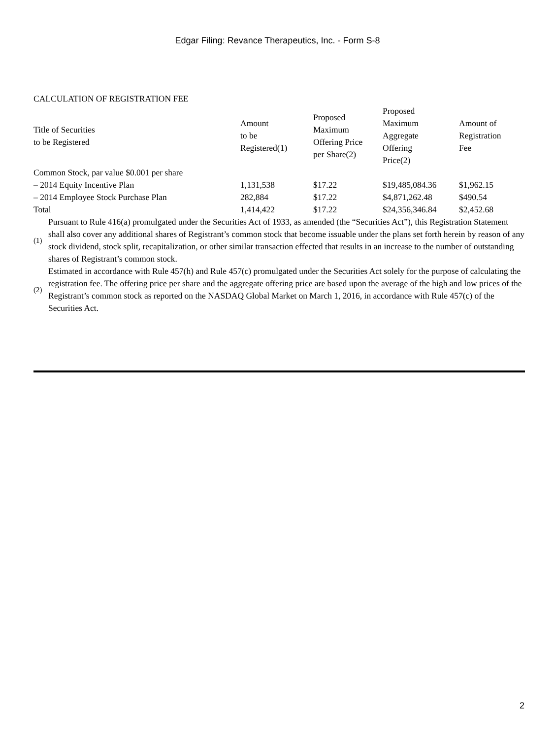Edgar Filing: Revance Therapeutics, Inc. - Form S-8
CALCULATION OF REGISTRATION FEE
| Title of Securities to be Registered | Amount to be Registered(1) | Proposed Maximum Offering Price per Share(2) | Proposed Maximum Aggregate Offering Price(2) | Amount of Registration Fee |
| Common Stock, par value $0.001 per share | | | | |
| – 2014 Equity Incentive Plan | 1,131,538 | $17.22 | $19,485,084.36 | $1,962.15 |
| – 2014 Employee Stock Purchase Plan | 282,884 | $17.22 | $4,871,262.48 | $490.54 |
| Total | 1,414,422 | $17.22 | $24,356,346.84 | $2,452.68 |
| (1) | Pursuant to Rule 416(a) promulgated under the Securities Act of 1933, as amended (the “Securities Act”), this Registration Statement shall also cover any additional shares of Registrant’s common stock that become issuable under the plans set forth herein by reason of any stock dividend, stock split, recapitalization, or other similar transaction effected that results in an increase to the number of outstanding shares of Registrant’s common stock. |
| (2) | Estimated in accordance with Rule 457(h) and Rule 457(c) promulgated under the Securities Act solely for the purpose of calculating the registration fee. The offering price per share and the aggregate offering price are based upon the average of the high and low prices of the Registrant’s common stock as reported on the NASDAQ Global Market on March 1, 2016, in accordance with Rule 457(c) of the Securities Act. |
2